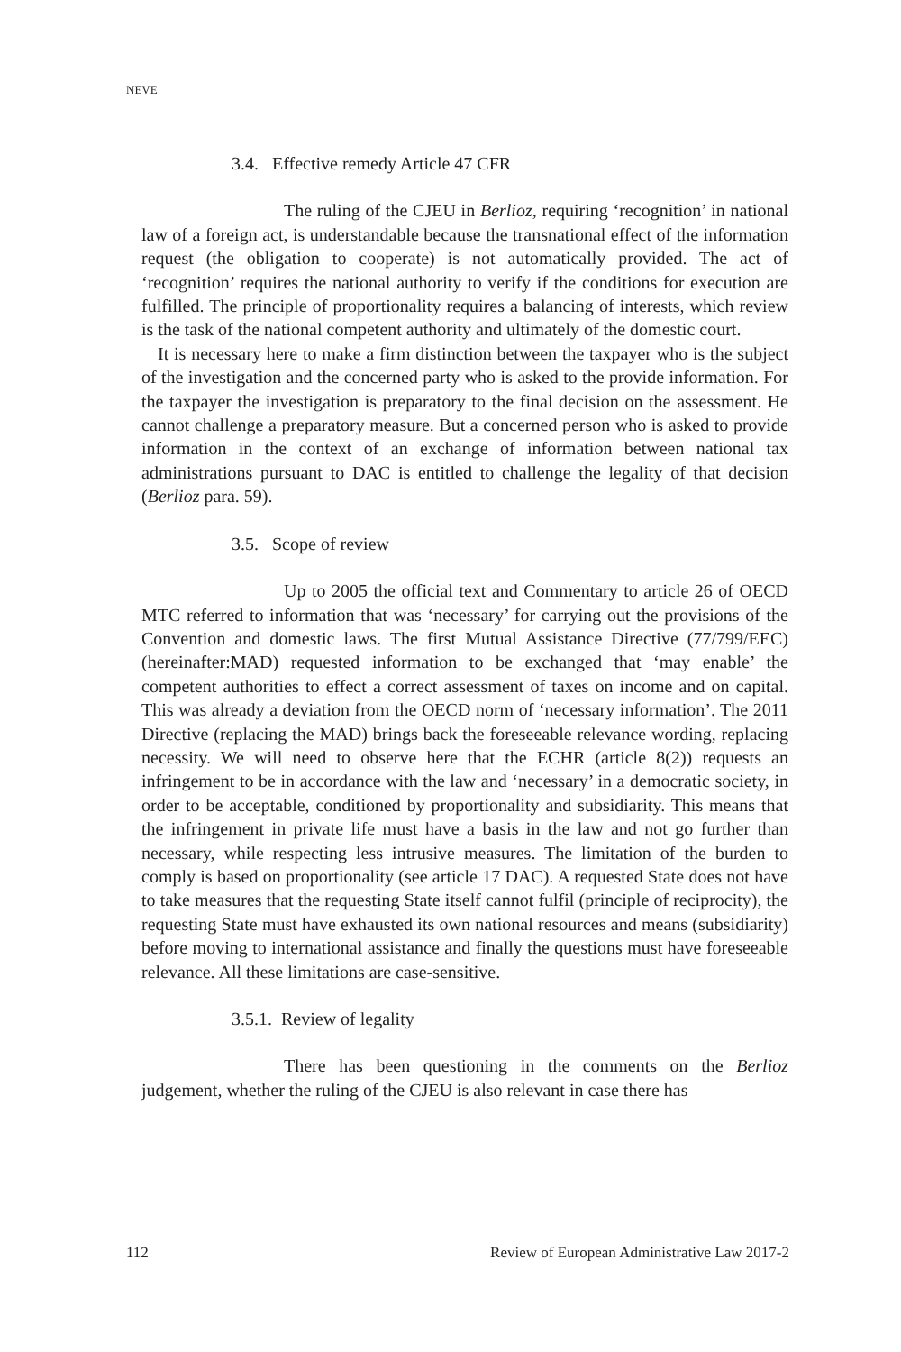NEVE
3.4. Effective remedy Article 47 CFR
The ruling of the CJEU in Berlioz, requiring ‘recognition’ in national law of a foreign act, is understandable because the transnational effect of the information request (the obligation to cooperate) is not automatically provided. The act of ‘recognition’ requires the national authority to verify if the conditions for execution are fulfilled. The principle of proportionality requires a balancing of interests, which review is the task of the national competent authority and ultimately of the domestic court.
It is necessary here to make a firm distinction between the taxpayer who is the subject of the investigation and the concerned party who is asked to the provide information. For the taxpayer the investigation is preparatory to the final decision on the assessment. He cannot challenge a preparatory measure. But a concerned person who is asked to provide information in the context of an exchange of information between national tax administrations pursuant to DAC is entitled to challenge the legality of that decision (Berlioz para. 59).
3.5. Scope of review
Up to 2005 the official text and Commentary to article 26 of OECD MTC referred to information that was ‘necessary’ for carrying out the provisions of the Convention and domestic laws. The first Mutual Assistance Directive (77/799/EEC)(hereinafter:MAD) requested information to be exchanged that ‘may enable’ the competent authorities to effect a correct assessment of taxes on income and on capital. This was already a deviation from the OECD norm of ‘necessary information’. The 2011 Directive (replacing the MAD) brings back the foreseeable relevance wording, replacing necessity. We will need to observe here that the ECHR (article 8(2)) requests an infringement to be in accordance with the law and ‘necessary’ in a democratic society, in order to be acceptable, conditioned by proportionality and subsidiarity. This means that the infringement in private life must have a basis in the law and not go further than necessary, while respecting less intrusive measures. The limitation of the burden to comply is based on proportionality (see article 17 DAC). A requested State does not have to take measures that the requesting State itself cannot fulfil (principle of reciprocity), the requesting State must have exhausted its own national resources and means (subsidiarity) before moving to international assistance and finally the questions must have foreseeable relevance. All these limitations are case-sensitive.
3.5.1. Review of legality
There has been questioning in the comments on the Berlioz judgement, whether the ruling of the CJEU is also relevant in case there has
112 Review of European Administrative Law 2017-2